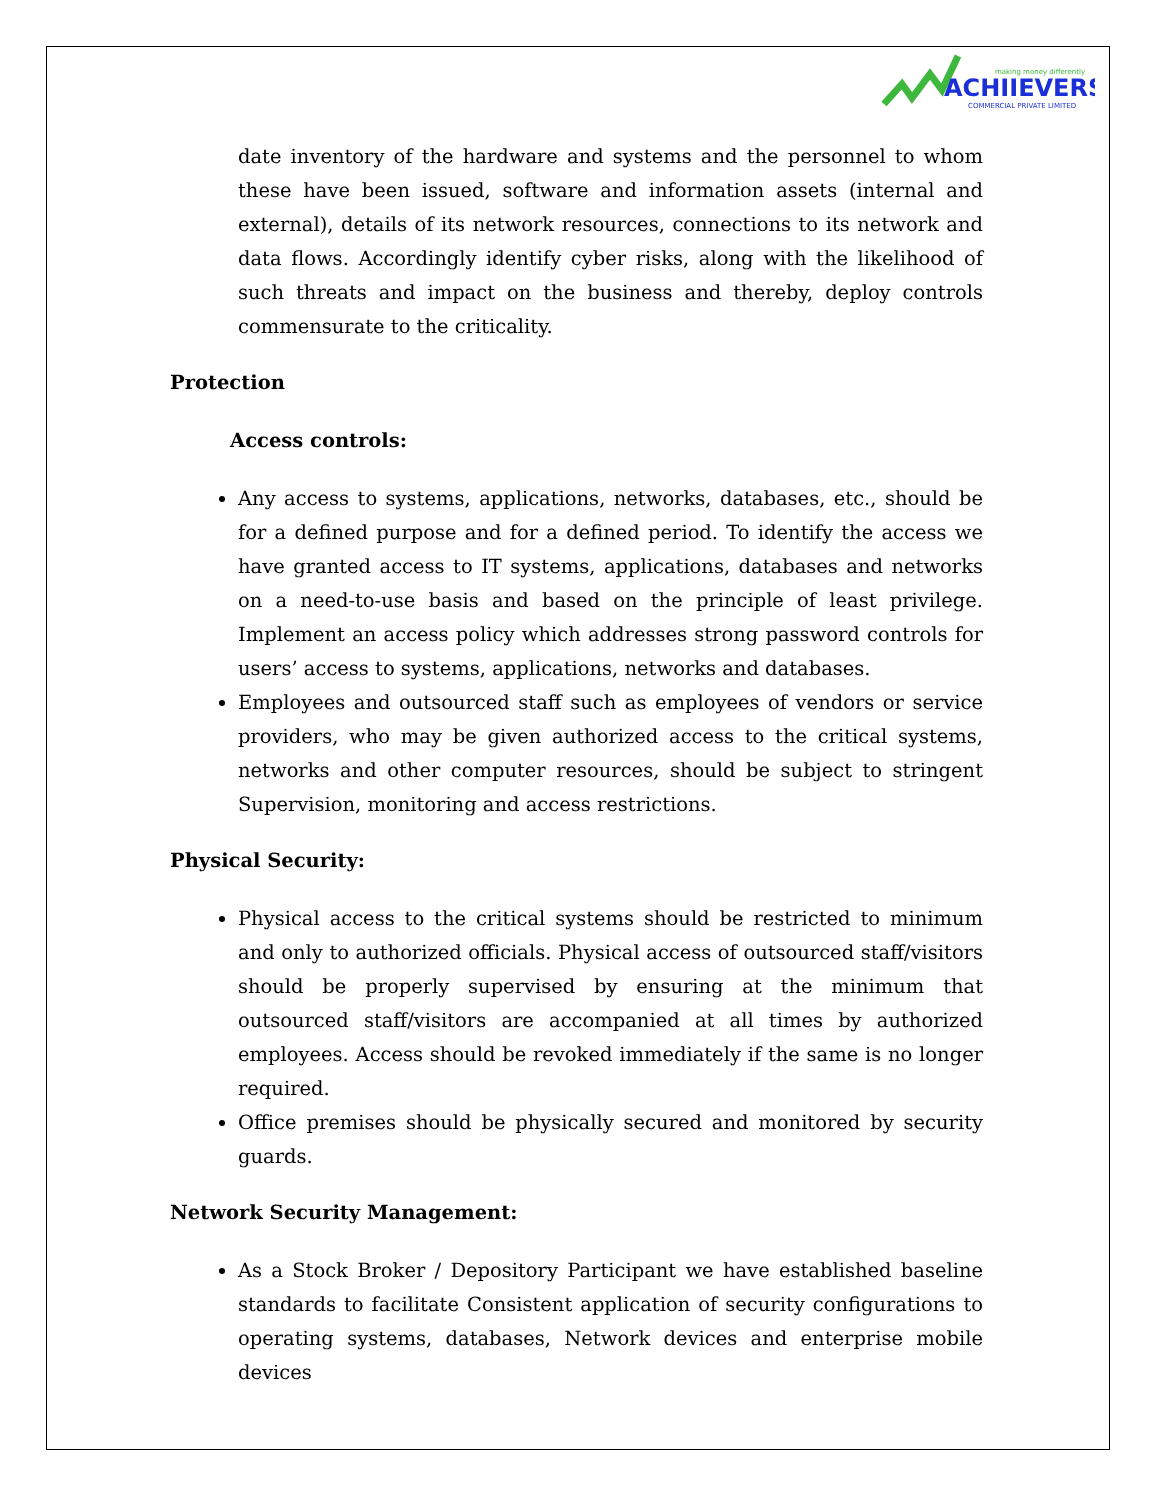making money differently
ACHIIEVERS
COMMERCIAL PRIVATE LIMITED
date inventory of the hardware and systems and the personnel to whom these have been issued, software and information assets (internal and external), details of its network resources, connections to its network and data flows. Accordingly identify cyber risks, along with the likelihood of such threats and impact on the business and thereby, deploy controls commensurate to the criticality.
Protection
Access controls:
Any access to systems, applications, networks, databases, etc., should be for a defined purpose and for a defined period. To identify the access we have granted access to IT systems, applications, databases and networks on a need-to-use basis and based on the principle of least privilege. Implement an access policy which addresses strong password controls for users’ access to systems, applications, networks and databases.
Employees and outsourced staff such as employees of vendors or service providers, who may be given authorized access to the critical systems, networks and other computer resources, should be subject to stringent Supervision, monitoring and access restrictions.
Physical Security:
Physical access to the critical systems should be restricted to minimum and only to authorized officials. Physical access of outsourced staff/visitors should be properly supervised by ensuring at the minimum that outsourced staff/visitors are accompanied at all times by authorized employees. Access should be revoked immediately if the same is no longer required.
Office premises should be physically secured and monitored by security guards.
Network Security Management:
As a Stock Broker / Depository Participant we have established baseline standards to facilitate Consistent application of security configurations to operating systems, databases, Network devices and enterprise mobile devices